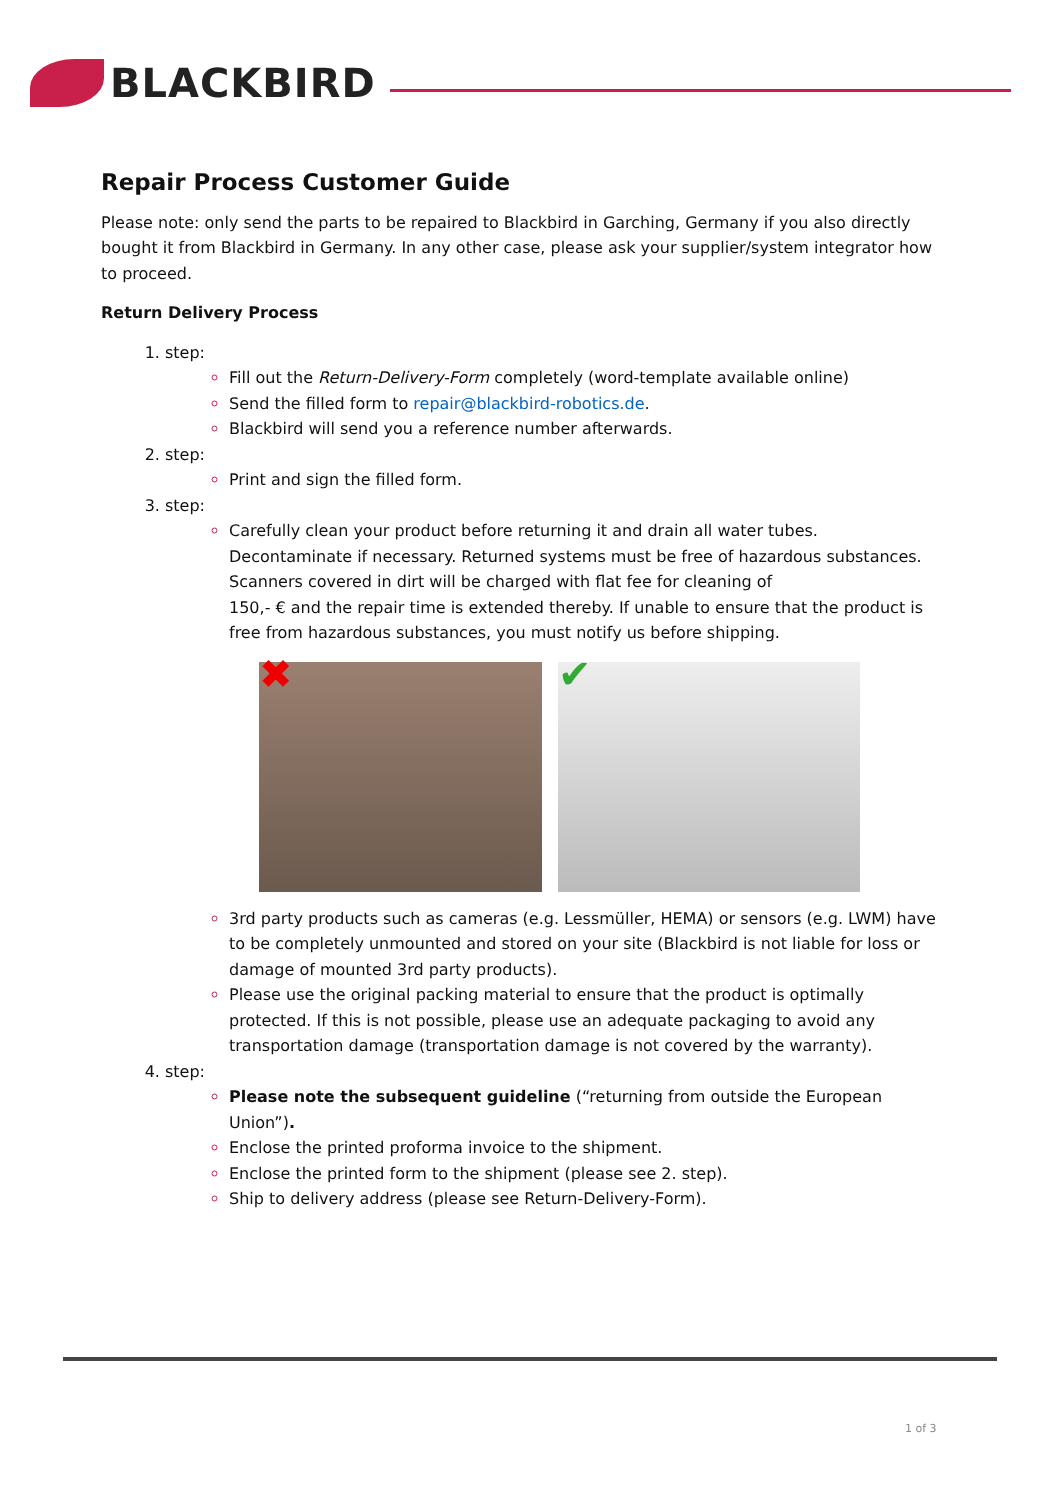BLACKBIRD
Repair Process Customer Guide
Please note: only send the parts to be repaired to Blackbird in Garching, Germany if you also directly bought it from Blackbird in Germany. In any other case, please ask your supplier/system integrator how to proceed.
Return Delivery Process
step:
Fill out the Return-Delivery-Form completely (word-template available online)
Send the filled form to repair@blackbird-robotics.de.
Blackbird will send you a reference number afterwards.
step:
Print and sign the filled form.
step:
Carefully clean your product before returning it and drain all water tubes. Decontaminate if necessary. Returned systems must be free of hazardous substances. Scanners covered in dirt will be charged with flat fee for cleaning of
150,- € and the repair time is extended thereby. If unable to ensure that the product is free from hazardous substances, you must notify us before shipping.
✖ ✔
3rd party products such as cameras (e.g. Lessmüller, HEMA) or sensors (e.g. LWM) have to be completely unmounted and stored on your site (Blackbird is not liable for loss or damage of mounted 3rd party products).
Please use the original packing material to ensure that the product is optimally protected. If this is not possible, please use an adequate packaging to avoid any transportation damage (transportation damage is not covered by the warranty).
step:
Please note the subsequent guideline (“returning from outside the European Union”).
Enclose the printed proforma invoice to the shipment.
Enclose the printed form to the shipment (please see 2. step).
Ship to delivery address (please see Return-Delivery-Form).
1 of 3